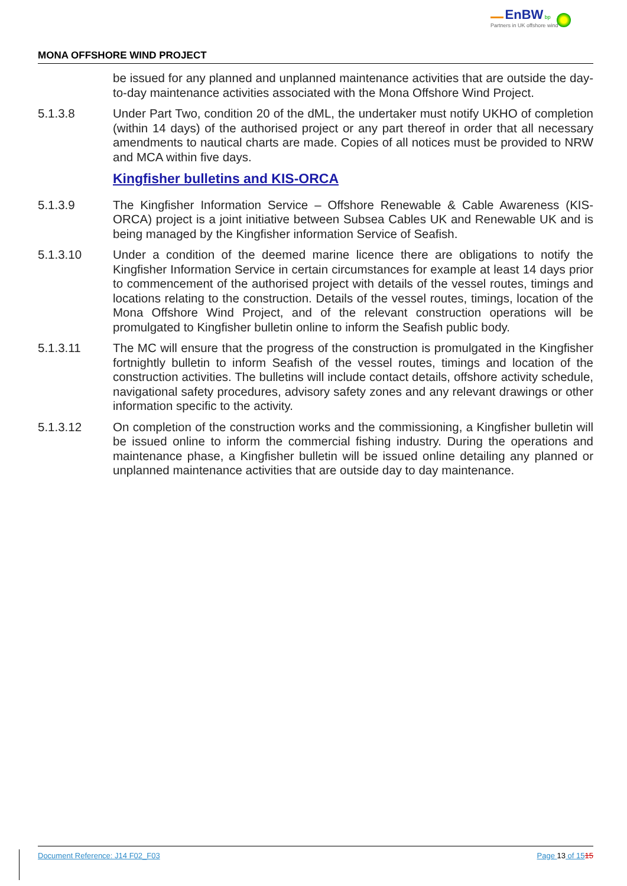EnBW bp
Partners in UK offshore wind
MONA OFFSHORE WIND PROJECT
be issued for any planned and unplanned maintenance activities that are outside the day-to-day maintenance activities associated with the Mona Offshore Wind Project.
5.1.3.8 Under Part Two, condition 20 of the dML, the undertaker must notify UKHO of completion (within 14 days) of the authorised project or any part thereof in order that all necessary amendments to nautical charts are made. Copies of all notices must be provided to NRW and MCA within five days.
Kingfisher bulletins and KIS-ORCA
5.1.3.9 The Kingfisher Information Service – Offshore Renewable & Cable Awareness (KIS-ORCA) project is a joint initiative between Subsea Cables UK and Renewable UK and is being managed by the Kingfisher information Service of Seafish.
5.1.3.10 Under a condition of the deemed marine licence there are obligations to notify the Kingfisher Information Service in certain circumstances for example at least 14 days prior to commencement of the authorised project with details of the vessel routes, timings and locations relating to the construction. Details of the vessel routes, timings, location of the Mona Offshore Wind Project, and of the relevant construction operations will be promulgated to Kingfisher bulletin online to inform the Seafish public body.
5.1.3.11 The MC will ensure that the progress of the construction is promulgated in the Kingfisher fortnightly bulletin to inform Seafish of the vessel routes, timings and location of the construction activities. The bulletins will include contact details, offshore activity schedule, navigational safety procedures, advisory safety zones and any relevant drawings or other information specific to the activity.
5.1.3.12 On completion of the construction works and the commissioning, a Kingfisher bulletin will be issued online to inform the commercial fishing industry. During the operations and maintenance phase, a Kingfisher bulletin will be issued online detailing any planned or unplanned maintenance activities that are outside day to day maintenance.
Document Reference: J14 F02_F03 Page 13 of 1515